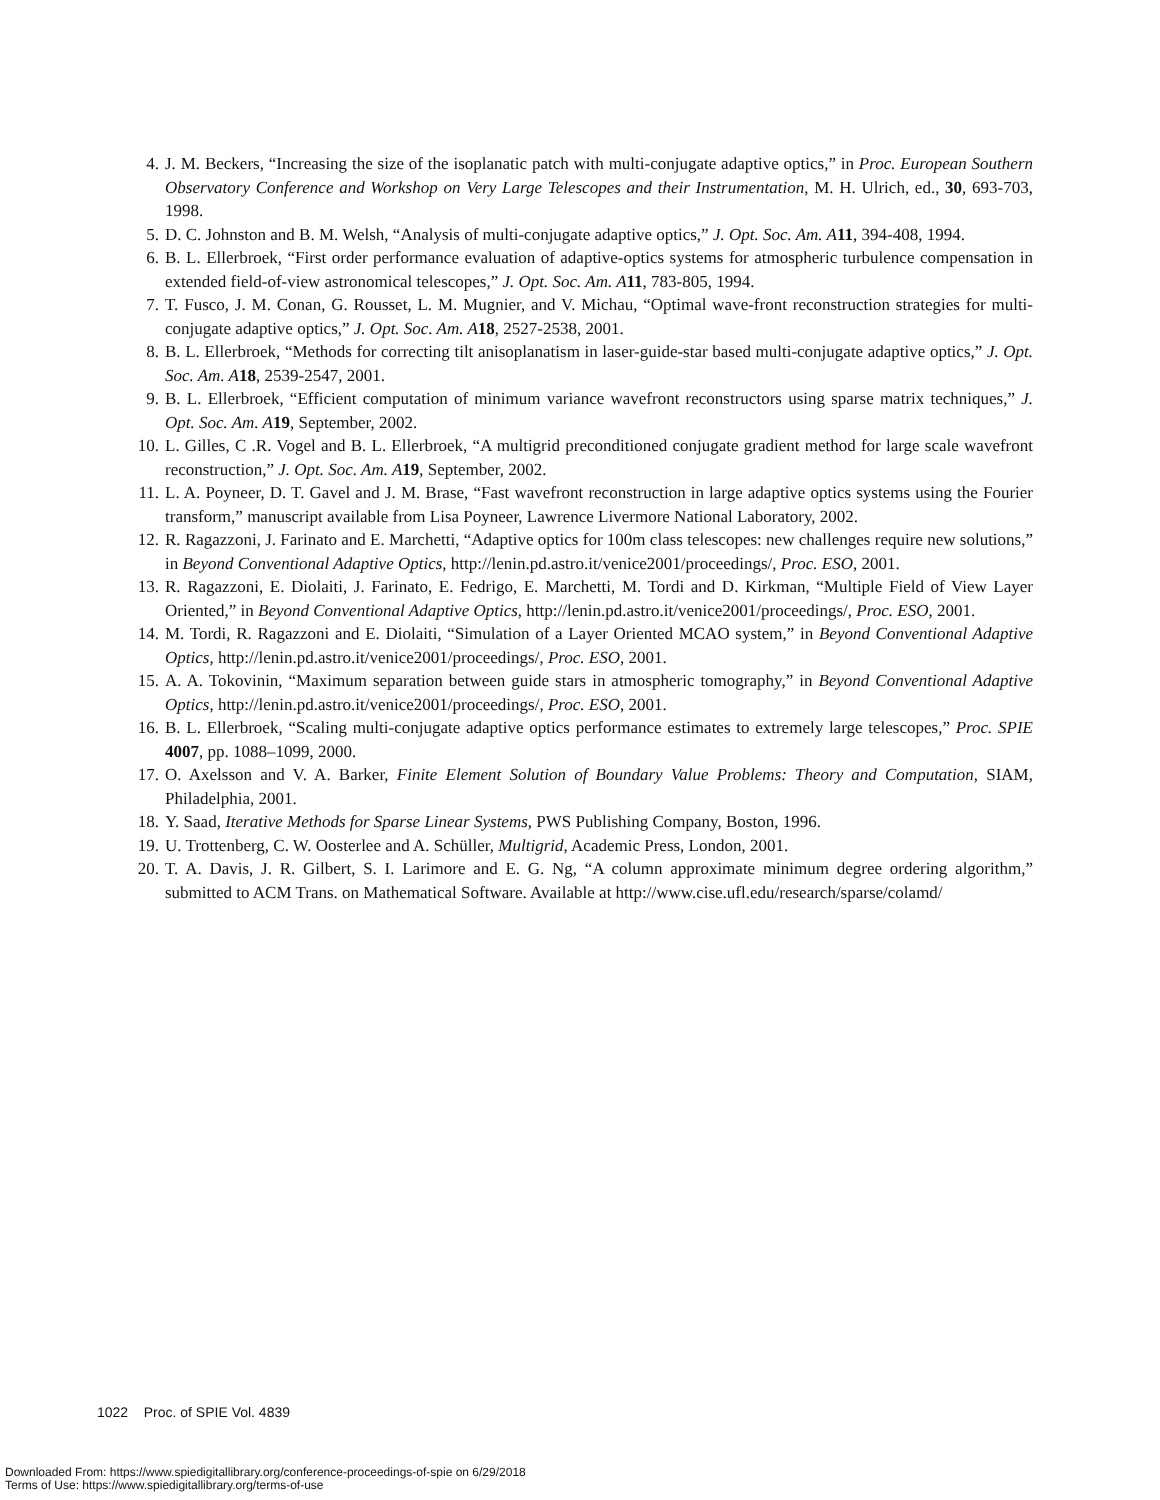4. J. M. Beckers, “Increasing the size of the isoplanatic patch with multi-conjugate adaptive optics,” in Proc. European Southern Observatory Conference and Workshop on Very Large Telescopes and their Instrumentation, M. H. Ulrich, ed., 30, 693-703, 1998.
5. D. C. Johnston and B. M. Welsh, “Analysis of multi-conjugate adaptive optics,” J. Opt. Soc. Am. A 11, 394-408, 1994.
6. B. L. Ellerbroek, “First order performance evaluation of adaptive-optics systems for atmospheric turbulence compensation in extended field-of-view astronomical telescopes,” J. Opt. Soc. Am. A 11, 783-805, 1994.
7. T. Fusco, J. M. Conan, G. Rousset, L. M. Mugnier, and V. Michau, “Optimal wave-front reconstruction strategies for multi-conjugate adaptive optics,” J. Opt. Soc. Am. A 18, 2527-2538, 2001.
8. B. L. Ellerbroek, “Methods for correcting tilt anisoplanatism in laser-guide-star based multi-conjugate adaptive optics,” J. Opt. Soc. Am. A 18, 2539-2547, 2001.
9. B. L. Ellerbroek, “Efficient computation of minimum variance wavefront reconstructors using sparse matrix techniques,” J. Opt. Soc. Am. A 19, September, 2002.
10. L. Gilles, C .R. Vogel and B. L. Ellerbroek, “A multigrid preconditioned conjugate gradient method for large scale wavefront reconstruction,” J. Opt. Soc. Am. A 19, September, 2002.
11. L. A. Poyneer, D. T. Gavel and J. M. Brase, “Fast wavefront reconstruction in large adaptive optics systems using the Fourier transform,” manuscript available from Lisa Poyneer, Lawrence Livermore National Laboratory, 2002.
12. R. Ragazzoni, J. Farinato and E. Marchetti, “Adaptive optics for 100m class telescopes: new challenges require new solutions,” in Beyond Conventional Adaptive Optics, http://lenin.pd.astro.it/venice2001/proceedings/, Proc. ESO, 2001.
13. R. Ragazzoni, E. Diolaiti, J. Farinato, E. Fedrigo, E. Marchetti, M. Tordi and D. Kirkman, “Multiple Field of View Layer Oriented,” in Beyond Conventional Adaptive Optics, http://lenin.pd.astro.it/venice2001/proceedings/, Proc. ESO, 2001.
14. M. Tordi, R. Ragazzoni and E. Diolaiti, “Simulation of a Layer Oriented MCAO system,” in Beyond Conventional Adaptive Optics, http://lenin.pd.astro.it/venice2001/proceedings/, Proc. ESO, 2001.
15. A. A. Tokovinin, “Maximum separation between guide stars in atmospheric tomography,” in Beyond Conventional Adaptive Optics, http://lenin.pd.astro.it/venice2001/proceedings/, Proc. ESO, 2001.
16. B. L. Ellerbroek, “Scaling multi-conjugate adaptive optics performance estimates to extremely large telescopes,” Proc. SPIE 4007, pp. 1088–1099, 2000.
17. O. Axelsson and V. A. Barker, Finite Element Solution of Boundary Value Problems: Theory and Computation, SIAM, Philadelphia, 2001.
18. Y. Saad, Iterative Methods for Sparse Linear Systems, PWS Publishing Company, Boston, 1996.
19. U. Trottenberg, C. W. Oosterlee and A. Schüller, Multigrid, Academic Press, London, 2001.
20. T. A. Davis, J. R. Gilbert, S. I. Larimore and E. G. Ng, “A column approximate minimum degree ordering algorithm,” submitted to ACM Trans. on Mathematical Software. Available at http://www.cise.ufl.edu/research/sparse/colamd/
1022 Proc. of SPIE Vol. 4839
Downloaded From: https://www.spiedigitallibrary.org/conference-proceedings-of-spie on 6/29/2018
Terms of Use: https://www.spiedigitallibrary.org/terms-of-use